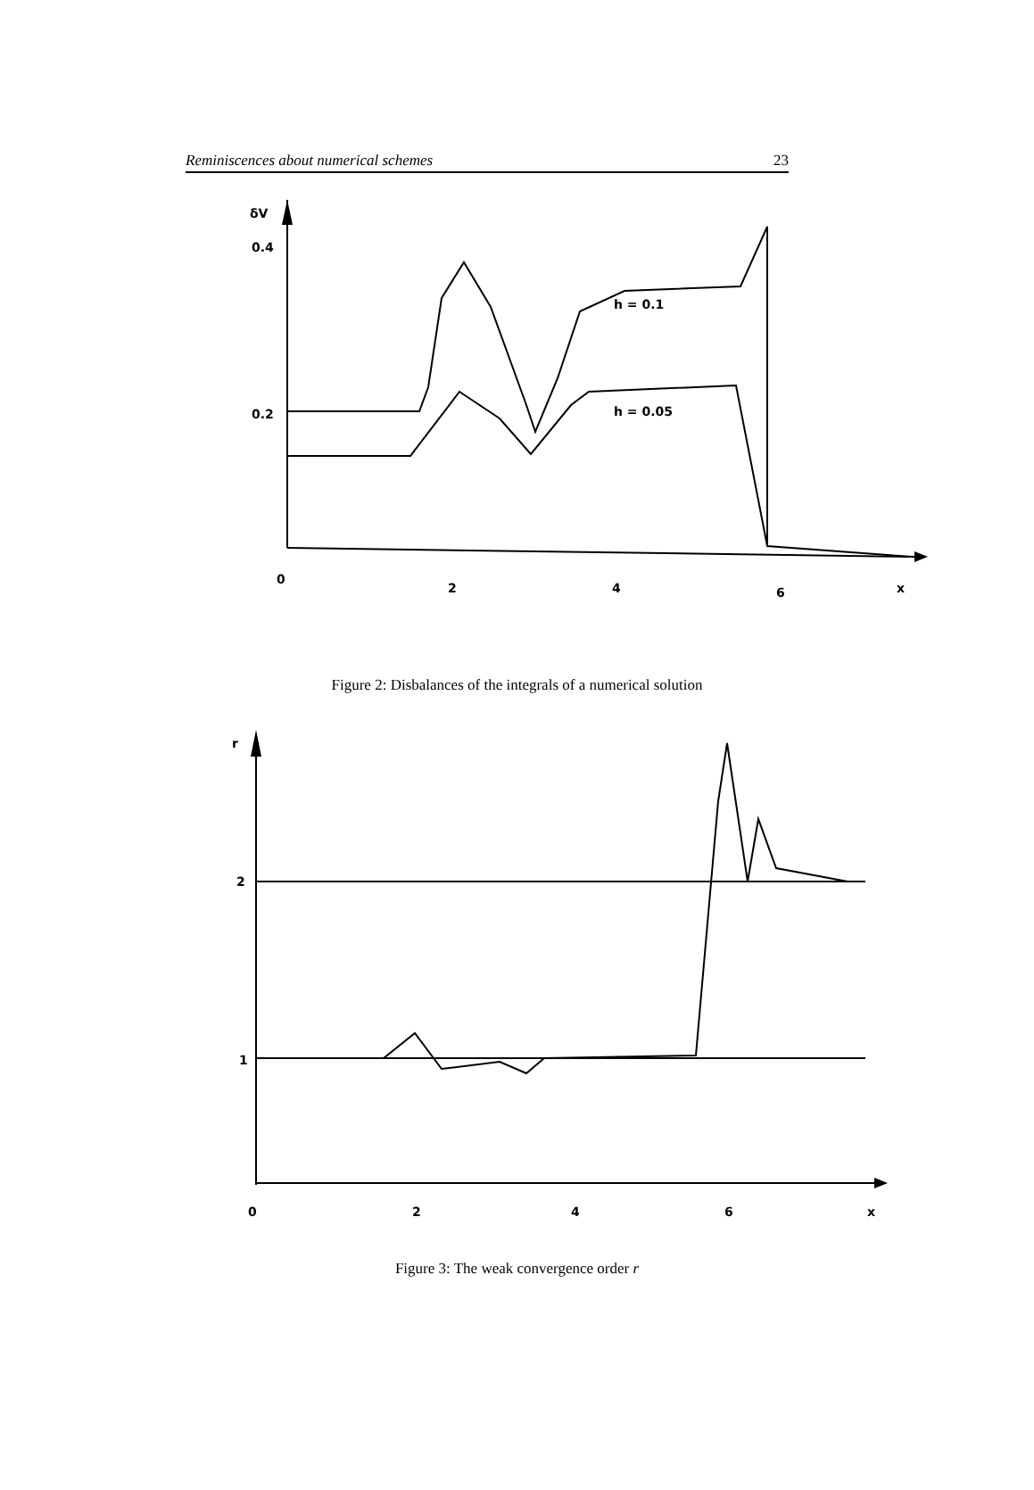Reminiscences about numerical schemes 23
δV
0.4
0.2
0
2
4
6
x
h = 0.1
h = 0.05
Figure 2: Disbalances of the integrals of a numerical solution
r
2
1
0
2
4
6
x
Figure 3: The weak convergence order r